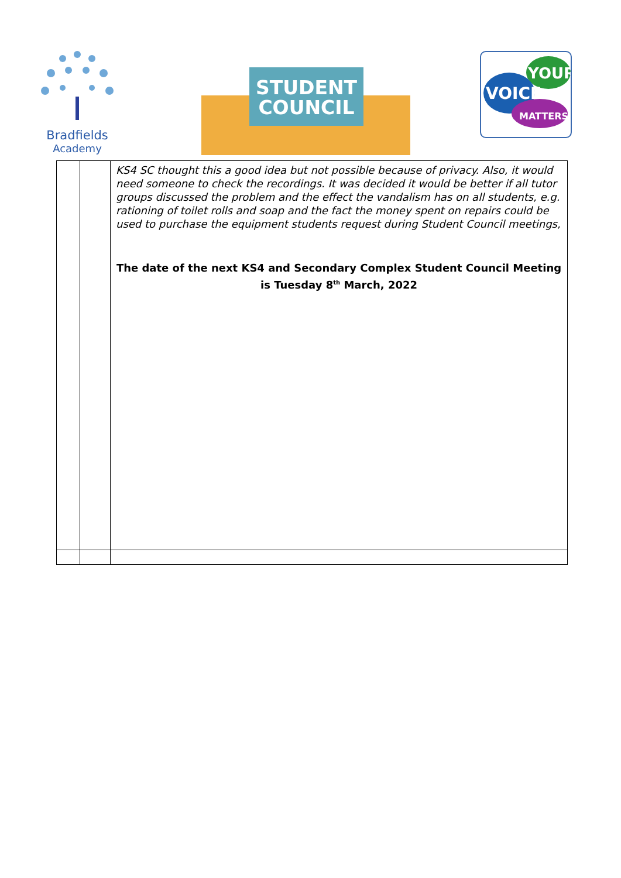Bradfields
Academy
STUDENT
COUNCIL
YOUR
VOICE
MATTERS!
| | | KS4 SC thought this a good idea but not possible because of privacy. Also, it would need someone to check the recordings. It was decided it would be better if all tutor groups discussed the problem and the effect the vandalism has on all students, e.g. rationing of toilet rolls and soap and the fact the money spent on repairs could be used to purchase the equipment students request during Student Council meetings, The date of the next KS4 and Secondary Complex Student Council Meeting is Tuesday 8<sup>th</sup> March, 2022 |